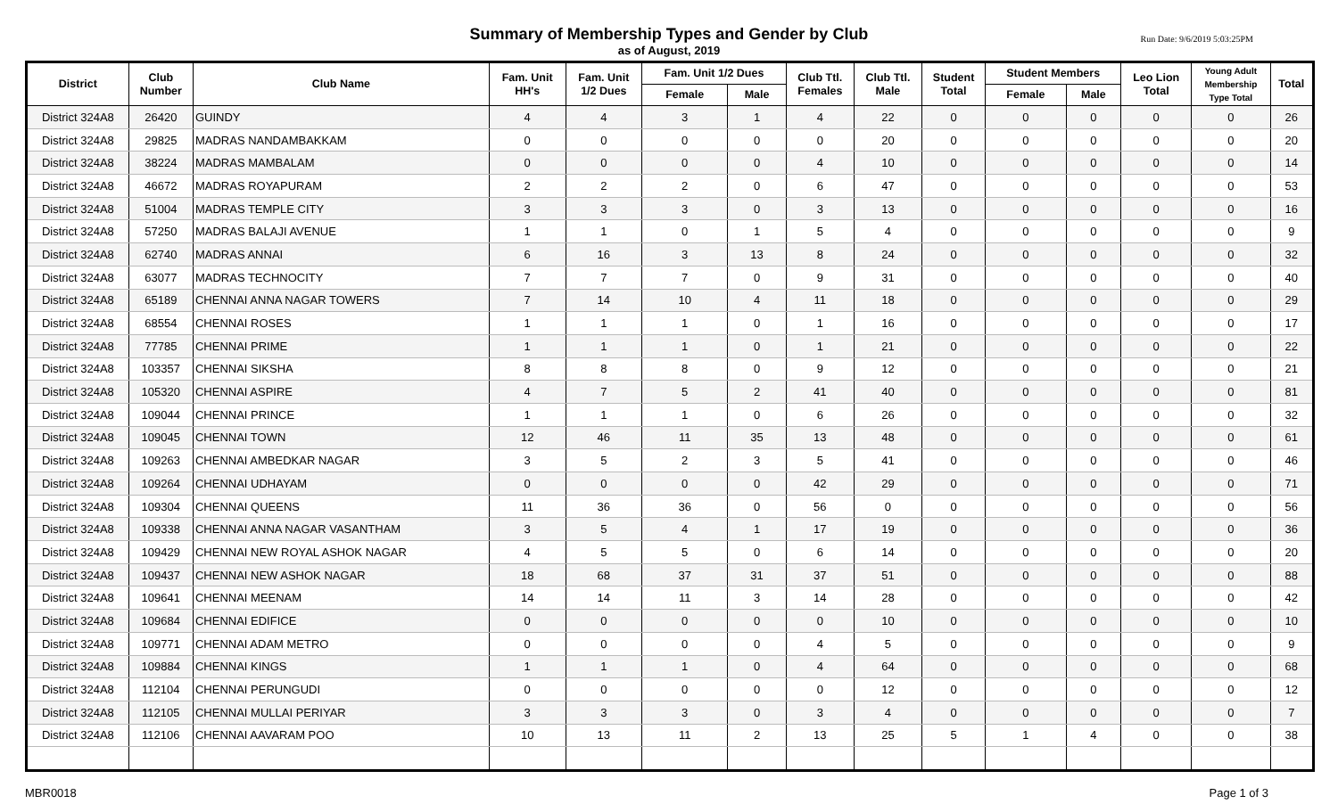Summary of Membership Types and Gender by Club
as of August, 2019
Run Date: 9/6/2019 5:03:25PM
| District | Club Number | Club Name | Fam. Unit HH's | Fam. Unit 1/2 Dues | Fam. Unit 1/2 Dues | | Club Ttl. Females | Club Ttl. Male | Student Total | Student Members | | Leo Lion Total | Young Adult Membership Type Total | Total |
| --- | --- | --- | --- | --- | --- | --- | --- | --- | --- | --- | --- | --- | --- | --- |
| | | | | | Female | Male | | | | Female | Male | | | |
| District 324A8 | 26420 | GUINDY | 4 | 4 | 3 | 1 | 4 | 22 | 0 | 0 | 0 | 0 | 0 | 26 |
| District 324A8 | 29825 | MADRAS NANDAMBAKKAM | 0 | 0 | 0 | 0 | 0 | 20 | 0 | 0 | 0 | 0 | 0 | 20 |
| District 324A8 | 38224 | MADRAS MAMBALAM | 0 | 0 | 0 | 0 | 4 | 10 | 0 | 0 | 0 | 0 | 0 | 14 |
| District 324A8 | 46672 | MADRAS ROYAPURAM | 2 | 2 | 2 | 0 | 6 | 47 | 0 | 0 | 0 | 0 | 0 | 53 |
| District 324A8 | 51004 | MADRAS TEMPLE CITY | 3 | 3 | 3 | 0 | 3 | 13 | 0 | 0 | 0 | 0 | 0 | 16 |
| District 324A8 | 57250 | MADRAS BALAJI AVENUE | 1 | 1 | 0 | 1 | 5 | 4 | 0 | 0 | 0 | 0 | 0 | 9 |
| District 324A8 | 62740 | MADRAS ANNAI | 6 | 16 | 3 | 13 | 8 | 24 | 0 | 0 | 0 | 0 | 0 | 32 |
| District 324A8 | 63077 | MADRAS TECHNOCITY | 7 | 7 | 7 | 0 | 9 | 31 | 0 | 0 | 0 | 0 | 0 | 40 |
| District 324A8 | 65189 | CHENNAI ANNA NAGAR TOWERS | 7 | 14 | 10 | 4 | 11 | 18 | 0 | 0 | 0 | 0 | 0 | 29 |
| District 324A8 | 68554 | CHENNAI ROSES | 1 | 1 | 1 | 0 | 1 | 16 | 0 | 0 | 0 | 0 | 0 | 17 |
| District 324A8 | 77785 | CHENNAI PRIME | 1 | 1 | 1 | 0 | 1 | 21 | 0 | 0 | 0 | 0 | 0 | 22 |
| District 324A8 | 103357 | CHENNAI SIKSHA | 8 | 8 | 8 | 0 | 9 | 12 | 0 | 0 | 0 | 0 | 0 | 21 |
| District 324A8 | 105320 | CHENNAI ASPIRE | 4 | 7 | 5 | 2 | 41 | 40 | 0 | 0 | 0 | 0 | 0 | 81 |
| District 324A8 | 109044 | CHENNAI PRINCE | 1 | 1 | 1 | 0 | 6 | 26 | 0 | 0 | 0 | 0 | 0 | 32 |
| District 324A8 | 109045 | CHENNAI TOWN | 12 | 46 | 11 | 35 | 13 | 48 | 0 | 0 | 0 | 0 | 0 | 61 |
| District 324A8 | 109263 | CHENNAI AMBEDKAR NAGAR | 3 | 5 | 2 | 3 | 5 | 41 | 0 | 0 | 0 | 0 | 0 | 46 |
| District 324A8 | 109264 | CHENNAI UDHAYAM | 0 | 0 | 0 | 0 | 42 | 29 | 0 | 0 | 0 | 0 | 0 | 71 |
| District 324A8 | 109304 | CHENNAI QUEENS | 11 | 36 | 36 | 0 | 56 | 0 | 0 | 0 | 0 | 0 | 0 | 56 |
| District 324A8 | 109338 | CHENNAI ANNA NAGAR VASANTHAM | 3 | 5 | 4 | 1 | 17 | 19 | 0 | 0 | 0 | 0 | 0 | 36 |
| District 324A8 | 109429 | CHENNAI NEW ROYAL ASHOK NAGAR | 4 | 5 | 5 | 0 | 6 | 14 | 0 | 0 | 0 | 0 | 0 | 20 |
| District 324A8 | 109437 | CHENNAI NEW ASHOK NAGAR | 18 | 68 | 37 | 31 | 37 | 51 | 0 | 0 | 0 | 0 | 0 | 88 |
| District 324A8 | 109641 | CHENNAI MEENAM | 14 | 14 | 11 | 3 | 14 | 28 | 0 | 0 | 0 | 0 | 0 | 42 |
| District 324A8 | 109684 | CHENNAI EDIFICE | 0 | 0 | 0 | 0 | 0 | 10 | 0 | 0 | 0 | 0 | 0 | 10 |
| District 324A8 | 109771 | CHENNAI ADAM METRO | 0 | 0 | 0 | 0 | 4 | 5 | 0 | 0 | 0 | 0 | 0 | 9 |
| District 324A8 | 109884 | CHENNAI KINGS | 1 | 1 | 1 | 0 | 4 | 64 | 0 | 0 | 0 | 0 | 0 | 68 |
| District 324A8 | 112104 | CHENNAI PERUNGUDI | 0 | 0 | 0 | 0 | 0 | 12 | 0 | 0 | 0 | 0 | 0 | 12 |
| District 324A8 | 112105 | CHENNAI MULLAI PERIYAR | 3 | 3 | 3 | 0 | 3 | 4 | 0 | 0 | 0 | 0 | 0 | 7 |
| District 324A8 | 112106 | CHENNAI AAVARAM POO | 10 | 13 | 11 | 2 | 13 | 25 | 5 | 1 | 4 | 0 | 0 | 38 |
MBR0018 Page 1 of 3